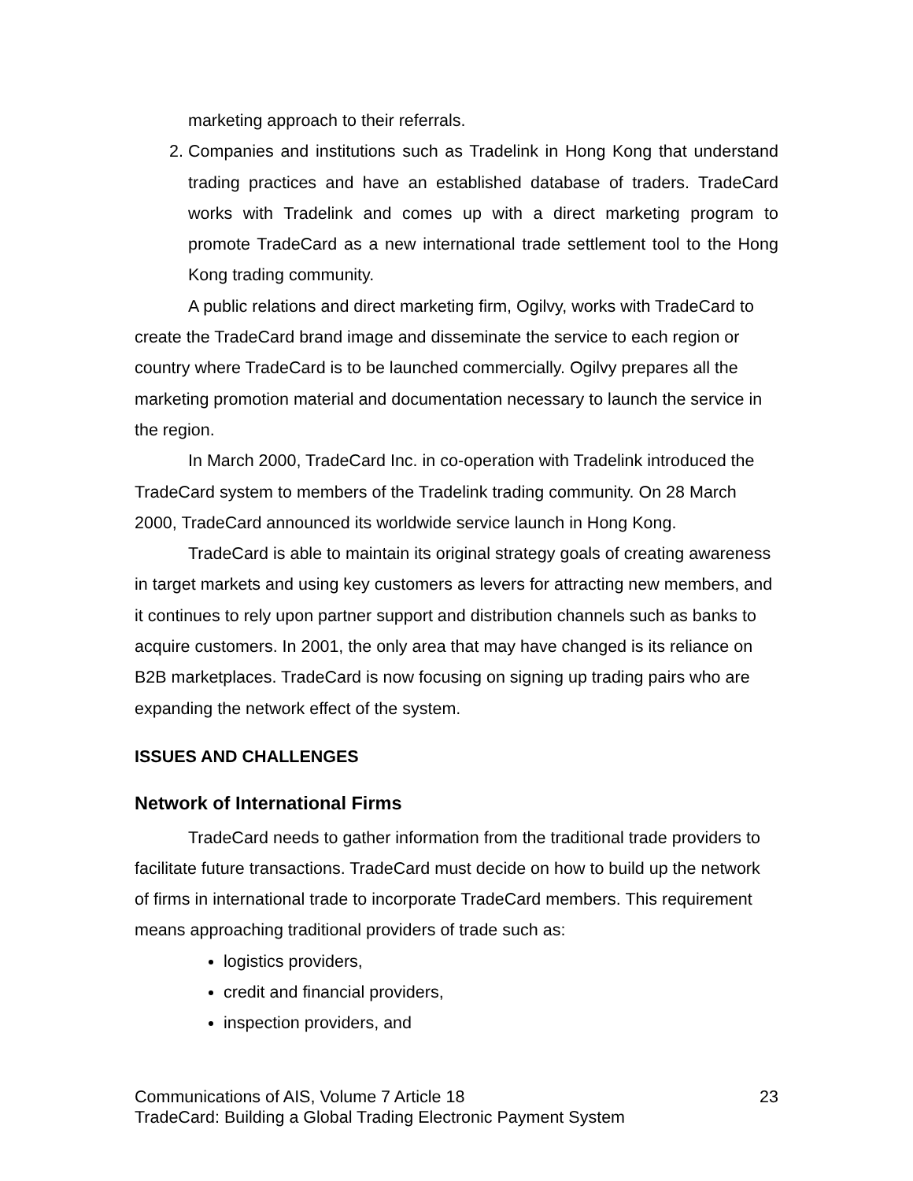marketing approach to their referrals.
2. Companies and institutions such as Tradelink in Hong Kong that understand trading practices and have an established database of traders. TradeCard works with Tradelink and comes up with a direct marketing program to promote TradeCard as a new international trade settlement tool to the Hong Kong trading community.
A public relations and direct marketing firm, Ogilvy, works with TradeCard to create the TradeCard brand image and disseminate the service to each region or country where TradeCard is to be launched commercially. Ogilvy prepares all the marketing promotion material and documentation necessary to launch the service in the region.
In March 2000, TradeCard Inc. in co-operation with Tradelink introduced the TradeCard system to members of the Tradelink trading community. On 28 March 2000, TradeCard announced its worldwide service launch in Hong Kong.
TradeCard is able to maintain its original strategy goals of creating awareness in target markets and using key customers as levers for attracting new members, and it continues to rely upon partner support and distribution channels such as banks to acquire customers. In 2001, the only area that may have changed is its reliance on B2B marketplaces. TradeCard is now focusing on signing up trading pairs who are expanding the network effect of the system.
ISSUES AND CHALLENGES
Network of International Firms
TradeCard needs to gather information from the traditional trade providers to facilitate future transactions. TradeCard must decide on how to build up the network of firms in international trade to incorporate TradeCard members. This requirement means approaching traditional providers of trade such as:
logistics providers,
credit and financial providers,
inspection providers, and
23 Communications of AIS, Volume 7 Article 18
TradeCard: Building a Global Trading Electronic Payment System